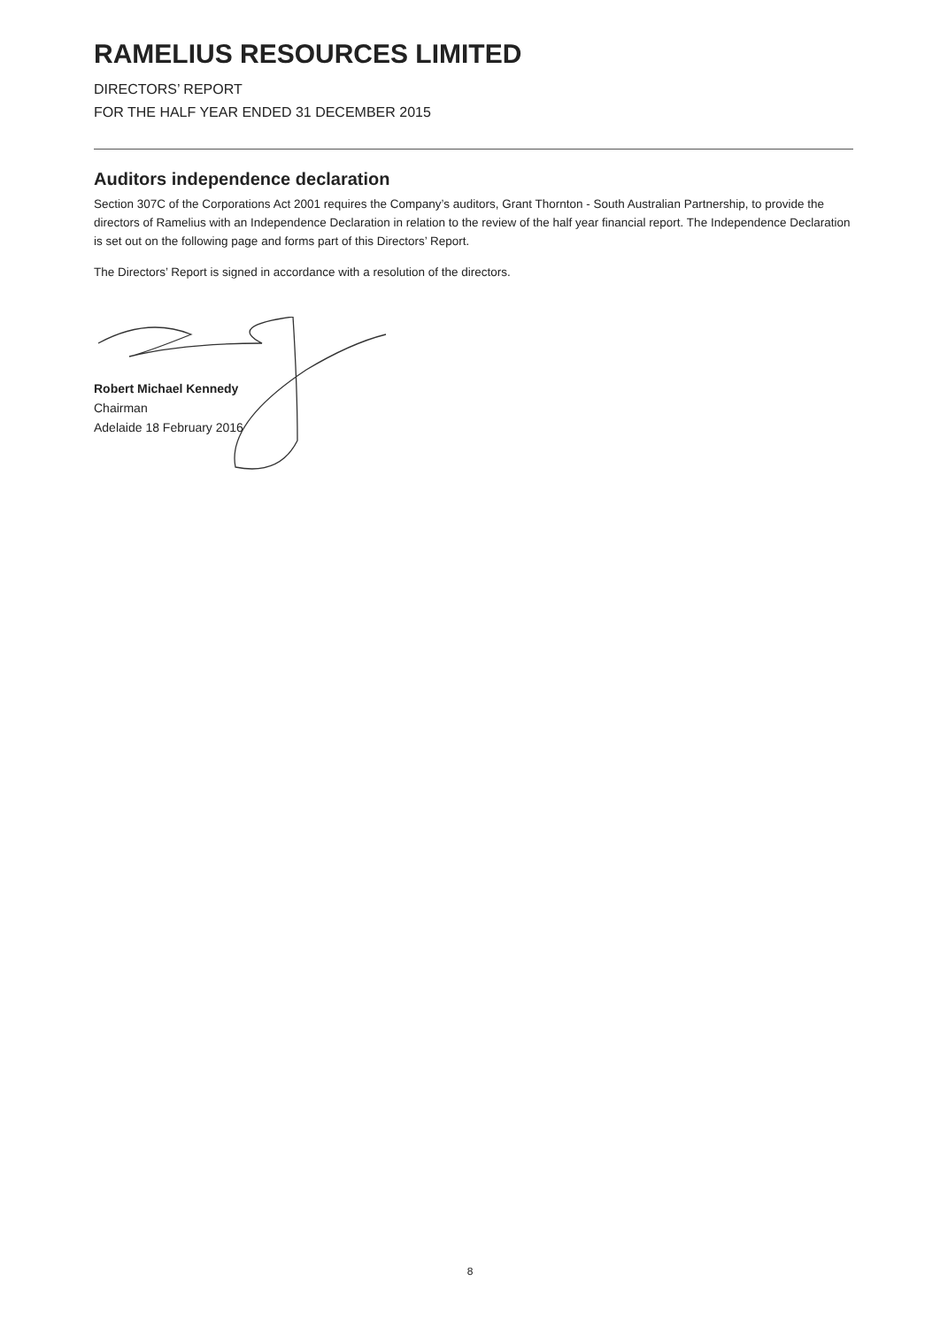RAMELIUS RESOURCES LIMITED
DIRECTORS’ REPORT
FOR THE HALF YEAR ENDED 31 DECEMBER 2015
Auditors independence declaration
Section 307C of the Corporations Act 2001 requires the Company’s auditors, Grant Thornton - South Australian Partnership, to provide the directors of Ramelius with an Independence Declaration in relation to the review of the half year financial report. The Independence Declaration is set out on the following page and forms part of this Directors’ Report.
The Directors’ Report is signed in accordance with a resolution of the directors.
Robert Michael Kennedy
Chairman
Adelaide 18 February 2016
8